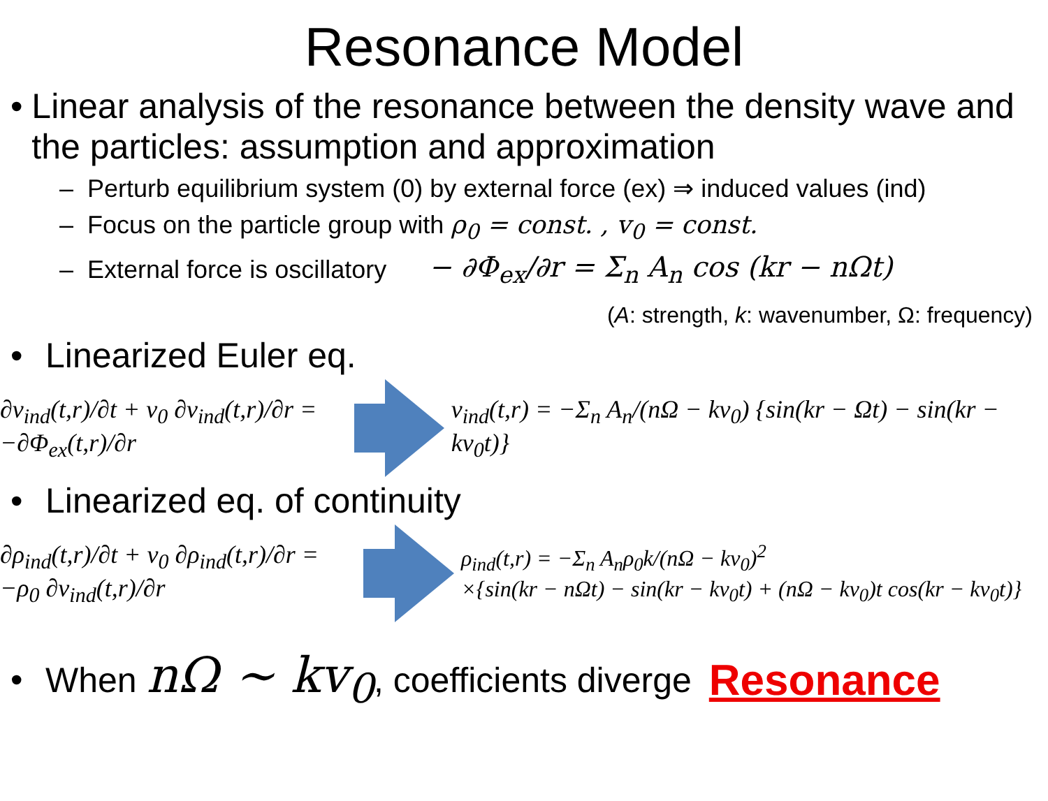Resonance Model
• Linear analysis of the resonance between the density wave and the particles: assumption and approximation
– Perturb equilibrium system (0) by external force (ex) ⇒ induced values (ind)
– Focus on the particle group with ρ<sub>0</sub> = const. , v<sub>0</sub> = const.
– External force is oscillatory − ∂Φ<sub>ex</sub>/∂r = Σ<sub>n</sub> A<sub>n</sub> cos (kr − nΩt)
(A: strength, k: wavenumber, Ω: frequency)
• Linearized Euler eq.
∂v<sub>ind</sub>(t,r)/∂t + v<sub>0</sub> ∂v<sub>ind</sub>(t,r)/∂r = −∂Φ<sub>ex</sub>(t,r)/∂r
v<sub>ind</sub>(t,r) = −Σ<sub>n</sub> A<sub>n</sub>/(nΩ − kv<sub>0</sub>) {sin(kr − Ωt) − sin(kr − kv<sub>0</sub>t)}
• Linearized eq. of continuity
∂ρ<sub>ind</sub>(t,r)/∂t + v<sub>0</sub> ∂ρ<sub>ind</sub>(t,r)/∂r = −ρ<sub>0</sub> ∂v<sub>ind</sub>(t,r)/∂r
ρ<sub>ind</sub>(t,r) = −Σ<sub>n</sub> A<sub>n</sub>ρ<sub>0</sub>k/(nΩ − kv<sub>0</sub>)<sup>2</sup>
×{sin(kr − nΩt) − sin(kr − kv<sub>0</sub>t) + (nΩ − kv<sub>0</sub>)t cos(kr − kv<sub>0</sub>t)}
•
When nΩ ∼ kv<sub>0</sub>, coefficients diverge
Resonance